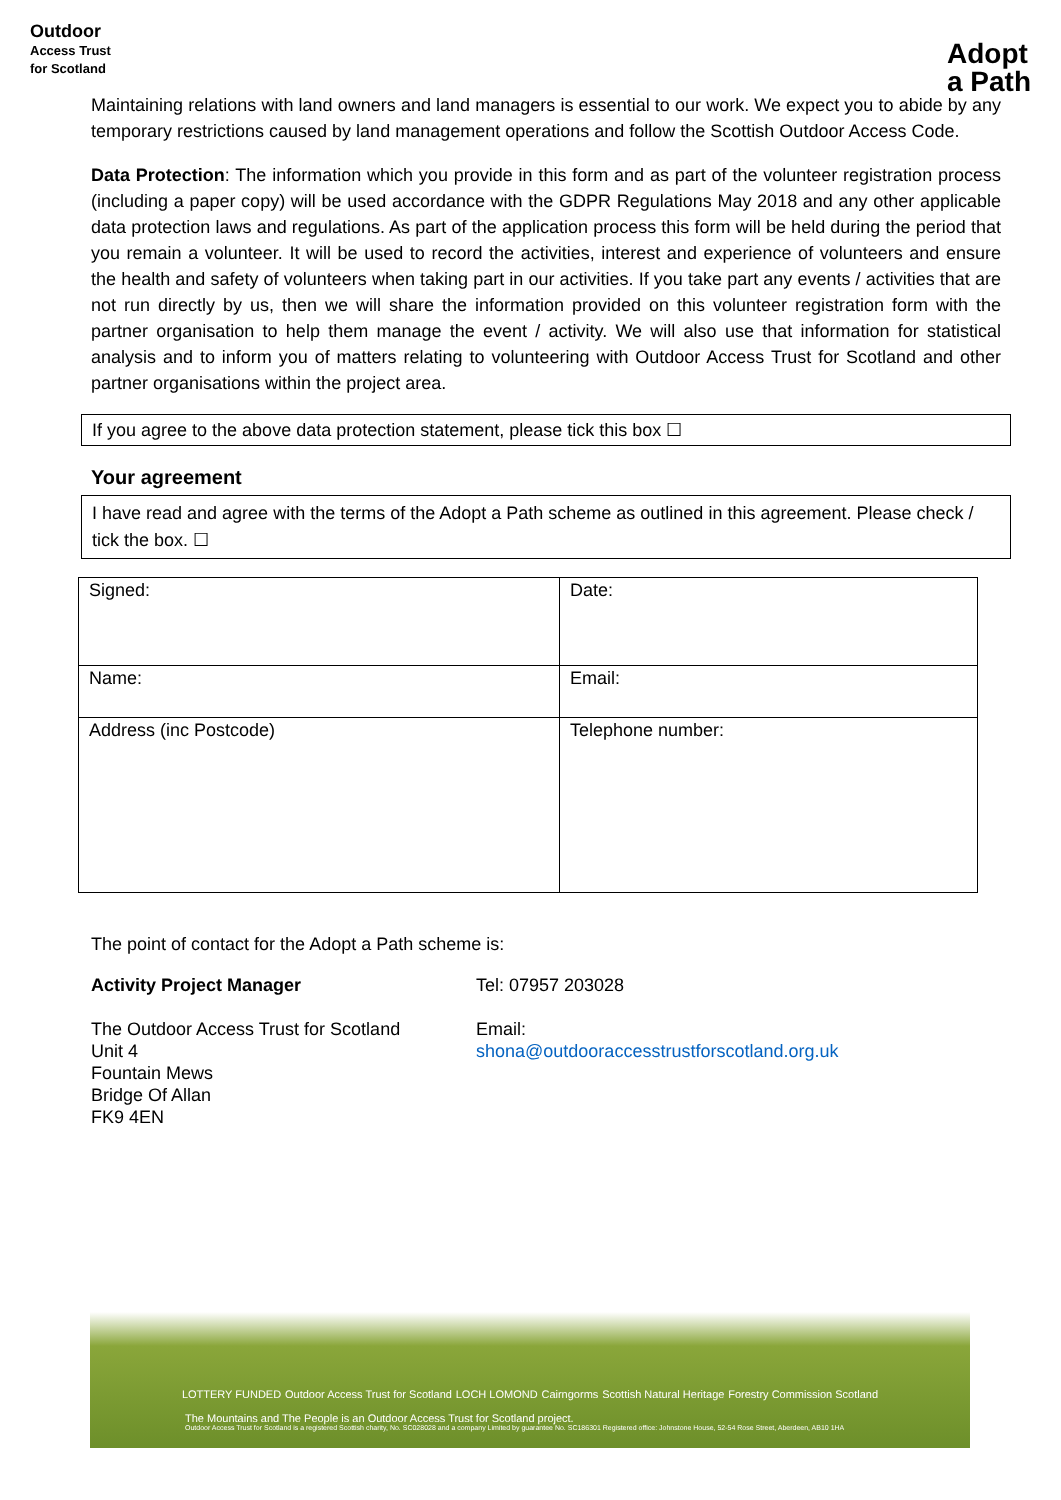Outdoor
Access Trust
for Scotland
Adopt
a Path
Maintaining relations with land owners and land managers is essential to our work. We expect you to abide by any temporary restrictions caused by land management operations and follow the Scottish Outdoor Access Code.
Data Protection: The information which you provide in this form and as part of the volunteer registration process (including a paper copy) will be used accordance with the GDPR Regulations May 2018 and any other applicable data protection laws and regulations. As part of the application process this form will be held during the period that you remain a volunteer. It will be used to record the activities, interest and experience of volunteers and ensure the health and safety of volunteers when taking part in our activities. If you take part any events / activities that are not run directly by us, then we will share the information provided on this volunteer registration form with the partner organisation to help them manage the event / activity. We will also use that information for statistical analysis and to inform you of matters relating to volunteering with Outdoor Access Trust for Scotland and other partner organisations within the project area.
If you agree to the above data protection statement, please tick this box ☐
Your agreement
I have read and agree with the terms of the Adopt a Path scheme as outlined in this agreement. Please check / tick the box. ☐
| Signed: | Date: |
| Name: | Email: |
| Address (inc Postcode) | Telephone number: |
The point of contact for the Adopt a Path scheme is:
Activity Project Manager Tel: 07957 203028
The Outdoor Access Trust for Scotland
Unit 4
Fountain Mews
Bridge Of Allan
FK9 4EN
Email: shona@outdooraccesstrustforscotland.org.uk
LOTTERY FUNDED Outdoor Access Trust for Scotland LOCH LOMOND Cairngorms Scottish Natural Heritage Forestry Commission Scotland
The Mountains and The People is an Outdoor Access Trust for Scotland project.
Outdoor Access Trust for Scotland is a registered Scottish charity, No. SC028028 and a company Limited by guarantee No. SC186301 Registered office: Johnstone House, 52-54 Rose Street, Aberdeen, AB10 1HA